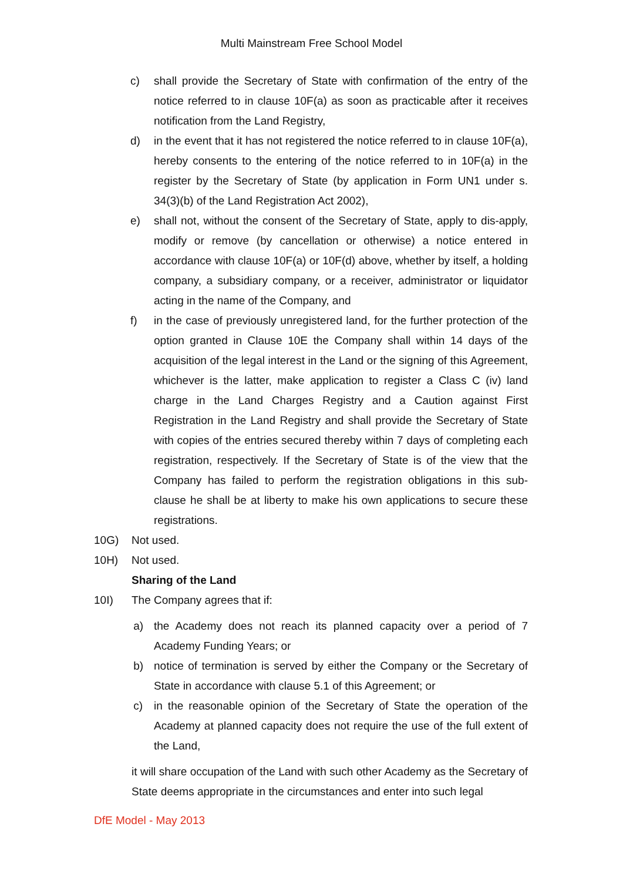Multi Mainstream Free School Model
c) shall provide the Secretary of State with confirmation of the entry of the notice referred to in clause 10F(a) as soon as practicable after it receives notification from the Land Registry,
d) in the event that it has not registered the notice referred to in clause 10F(a), hereby consents to the entering of the notice referred to in 10F(a) in the register by the Secretary of State (by application in Form UN1 under s. 34(3)(b) of the Land Registration Act 2002),
e) shall not, without the consent of the Secretary of State, apply to dis-apply, modify or remove (by cancellation or otherwise) a notice entered in accordance with clause 10F(a) or 10F(d) above, whether by itself, a holding company, a subsidiary company, or a receiver, administrator or liquidator acting in the name of the Company, and
f) in the case of previously unregistered land, for the further protection of the option granted in Clause 10E the Company shall within 14 days of the acquisition of the legal interest in the Land or the signing of this Agreement, whichever is the latter, make application to register a Class C (iv) land charge in the Land Charges Registry and a Caution against First Registration in the Land Registry and shall provide the Secretary of State with copies of the entries secured thereby within 7 days of completing each registration, respectively. If the Secretary of State is of the view that the Company has failed to perform the registration obligations in this sub-clause he shall be at liberty to make his own applications to secure these registrations.
10G) Not used.
10H) Not used.
Sharing of the Land
10I) The Company agrees that if:
a) the Academy does not reach its planned capacity over a period of 7 Academy Funding Years; or
b) notice of termination is served by either the Company or the Secretary of State in accordance with clause 5.1 of this Agreement; or
c) in the reasonable opinion of the Secretary of State the operation of the Academy at planned capacity does not require the use of the full extent of the Land,
it will share occupation of the Land with such other Academy as the Secretary of State deems appropriate in the circumstances and enter into such legal
DfE Model - May 2013